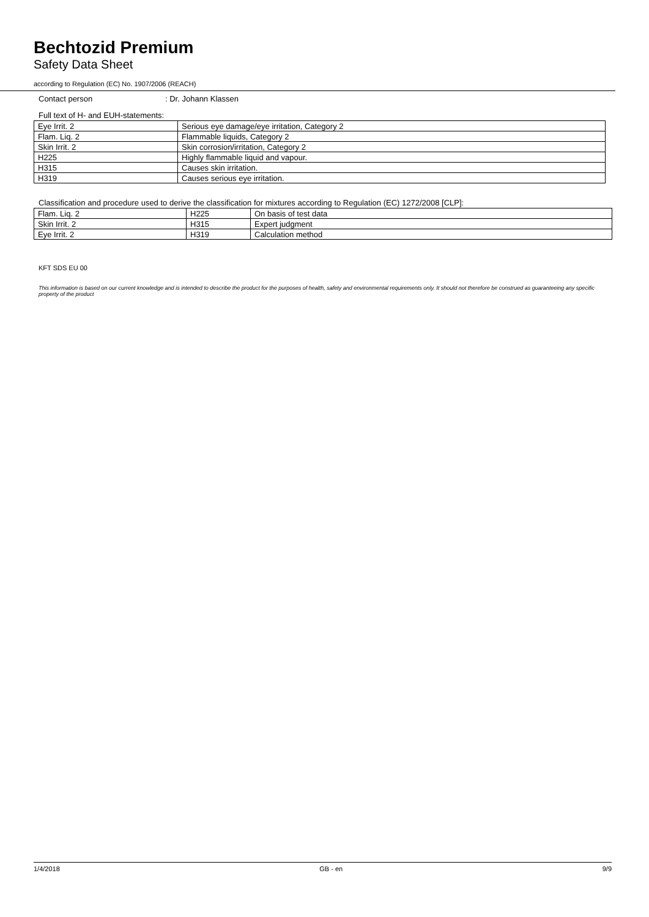Bechtozid Premium
Safety Data Sheet
according to Regulation (EC) No. 1907/2006 (REACH)
Contact person : Dr. Johann Klassen
Full text of H- and EUH-statements:
| Eye Irrit. 2 | Serious eye damage/eye irritation, Category 2 |
| Flam. Liq. 2 | Flammable liquids, Category 2 |
| Skin Irrit. 2 | Skin corrosion/irritation, Category 2 |
| H225 | Highly flammable liquid and vapour. |
| H315 | Causes skin irritation. |
| H319 | Causes serious eye irritation. |
Classification and procedure used to derive the classification for mixtures according to Regulation (EC) 1272/2008 [CLP]:
| Flam. Liq. 2 | H225 | On basis of test data |
| Skin Irrit. 2 | H315 | Expert judgment |
| Eye Irrit. 2 | H319 | Calculation method |
KFT SDS EU 00
This information is based on our current knowledge and is intended to describe the product for the purposes of health, safety and environmental requirements only. It should not therefore be construed as guaranteeing any specific property of the product
1/4/2018 GB - en 9/9